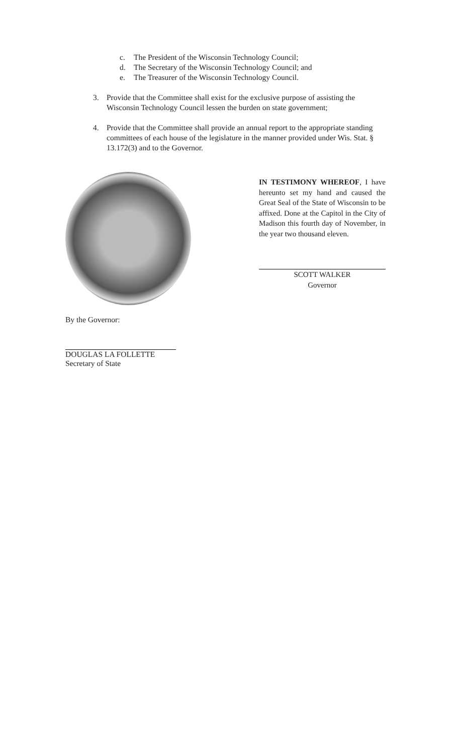c. The President of the Wisconsin Technology Council;
d. The Secretary of the Wisconsin Technology Council; and
e. The Treasurer of the Wisconsin Technology Council.
3. Provide that the Committee shall exist for the exclusive purpose of assisting the Wisconsin Technology Council lessen the burden on state government;
4. Provide that the Committee shall provide an annual report to the appropriate standing committees of each house of the legislature in the manner provided under Wis. Stat. § 13.172(3) and to the Governor.
By the Governor:
DOUGLAS LA FOLLETTE
Secretary of State
IN TESTIMONY WHEREOF, I have hereunto set my hand and caused the Great Seal of the State of Wisconsin to be affixed. Done at the Capitol in the City of Madison this fourth day of November, in the year two thousand eleven.
SCOTT WALKER
Governor